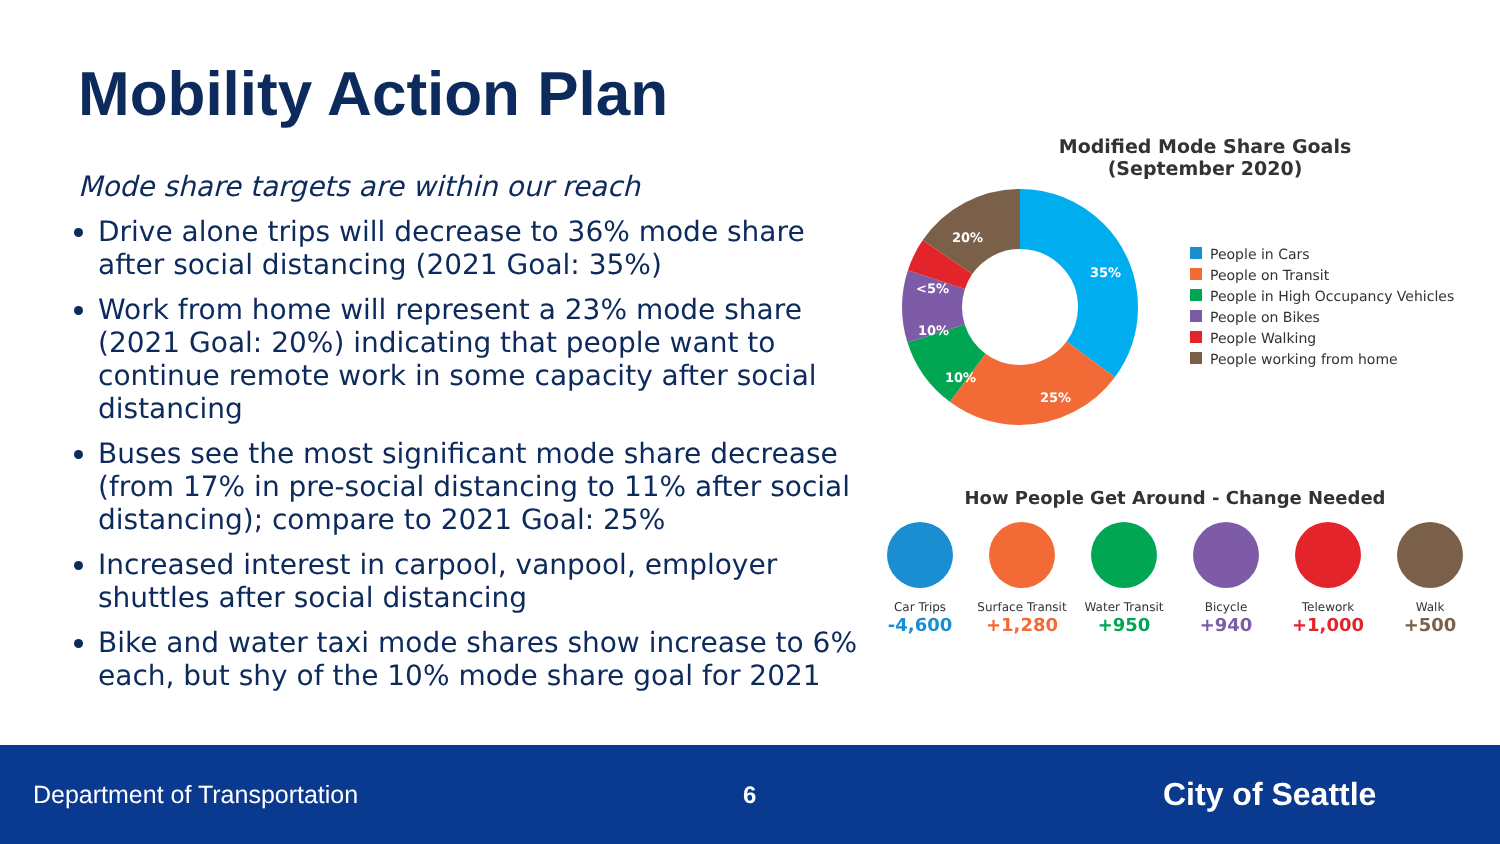Mobility Action Plan
Mode share targets are within our reach
Drive alone trips will decrease to 36% mode share after social distancing (2021 Goal: 35%)
Work from home will represent a 23% mode share (2021 Goal: 20%) indicating that people want to continue remote work in some capacity after social distancing
Buses see the most significant mode share decrease (from 17% in pre-social distancing to 11% after social distancing); compare to 2021 Goal: 25%
Increased interest in carpool, vanpool, employer shuttles after social distancing
Bike and water taxi mode shares show increase to 6% each, but shy of the 10% mode share goal for 2021
Modified Mode Share Goals
(September 2020)
35%
25%
10%
10%
<5%
20%
People in Cars
People on Transit
People in High Occupancy Vehicles
People on Bikes
People Walking
People working from home
How People Get Around - Change Needed
Car Trips
-4,600
Surface Transit
+1,280
Water Transit
+950
Bicycle
+940
Telework
+1,000
Walk
+500
Department of Transportation 6
City of Seattle